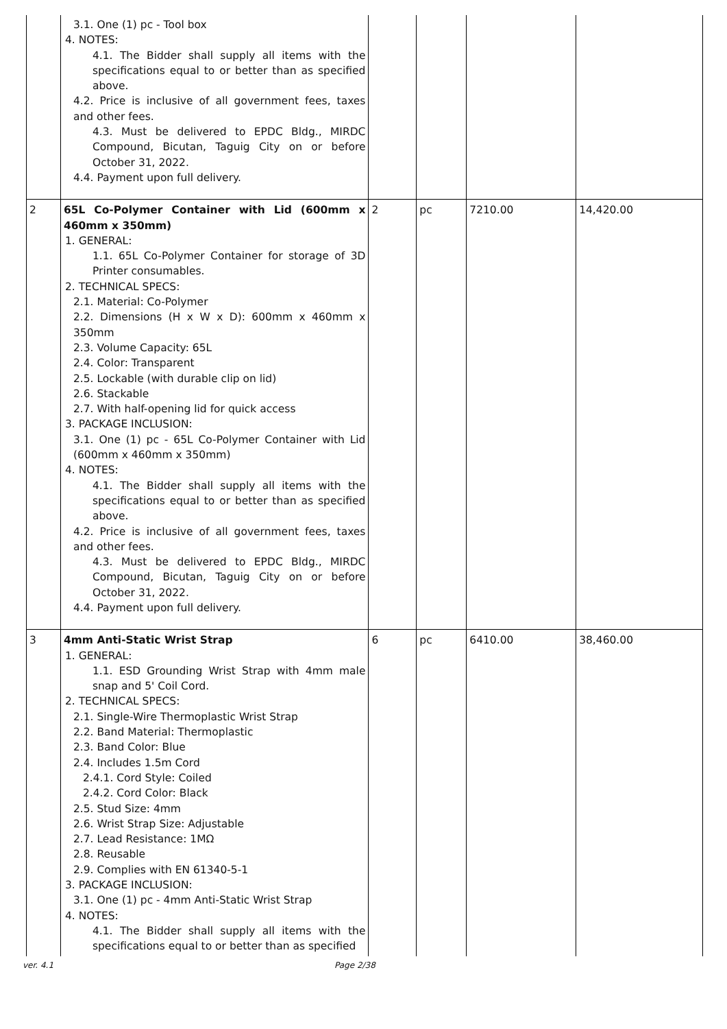| | 3.1. One (1) pc - Tool box 4. NOTES: 4.1. The Bidder shall supply all items with the specifications equal to or better than as specified above. 4.2. Price is inclusive of all government fees, taxes and other fees. 4.3. Must be delivered to EPDC Bldg., MIRDC Compound, Bicutan, Taguig City on or before October 31, 2022. 4.4. Payment upon full delivery. | | | | |
| 2 | 65L Co-Polymer Container with Lid (600mm x 460mm x 350mm) 1. GENERAL: 1.1. 65L Co-Polymer Container for storage of 3D Printer consumables. 2. TECHNICAL SPECS: 2.1. Material: Co-Polymer 2.2. Dimensions (H x W x D): 600mm x 460mm x 350mm 2.3. Volume Capacity: 65L 2.4. Color: Transparent 2.5. Lockable (with durable clip on lid) 2.6. Stackable 2.7. With half-opening lid for quick access 3. PACKAGE INCLUSION: 3.1. One (1) pc - 65L Co-Polymer Container with Lid (600mm x 460mm x 350mm) 4. NOTES: 4.1. The Bidder shall supply all items with the specifications equal to or better than as specified above. 4.2. Price is inclusive of all government fees, taxes and other fees. 4.3. Must be delivered to EPDC Bldg., MIRDC Compound, Bicutan, Taguig City on or before October 31, 2022. 4.4. Payment upon full delivery. | 2 | pc | 7210.00 | 14,420.00 |
| 3 | 4mm Anti-Static Wrist Strap 1. GENERAL: 1.1. ESD Grounding Wrist Strap with 4mm male snap and 5' Coil Cord. 2. TECHNICAL SPECS: 2.1. Single-Wire Thermoplastic Wrist Strap 2.2. Band Material: Thermoplastic 2.3. Band Color: Blue 2.4. Includes 1.5m Cord 2.4.1. Cord Style: Coiled 2.4.2. Cord Color: Black 2.5. Stud Size: 4mm 2.6. Wrist Strap Size: Adjustable 2.7. Lead Resistance: 1MΩ 2.8. Reusable 2.9. Complies with EN 61340-5-1 3. PACKAGE INCLUSION: 3.1. One (1) pc - 4mm Anti-Static Wrist Strap 4. NOTES: 4.1. The Bidder shall supply all items with the specifications equal to or better than as specified | 6 | pc | 6410.00 | 38,460.00 |
ver. 4.1 Page 2/38